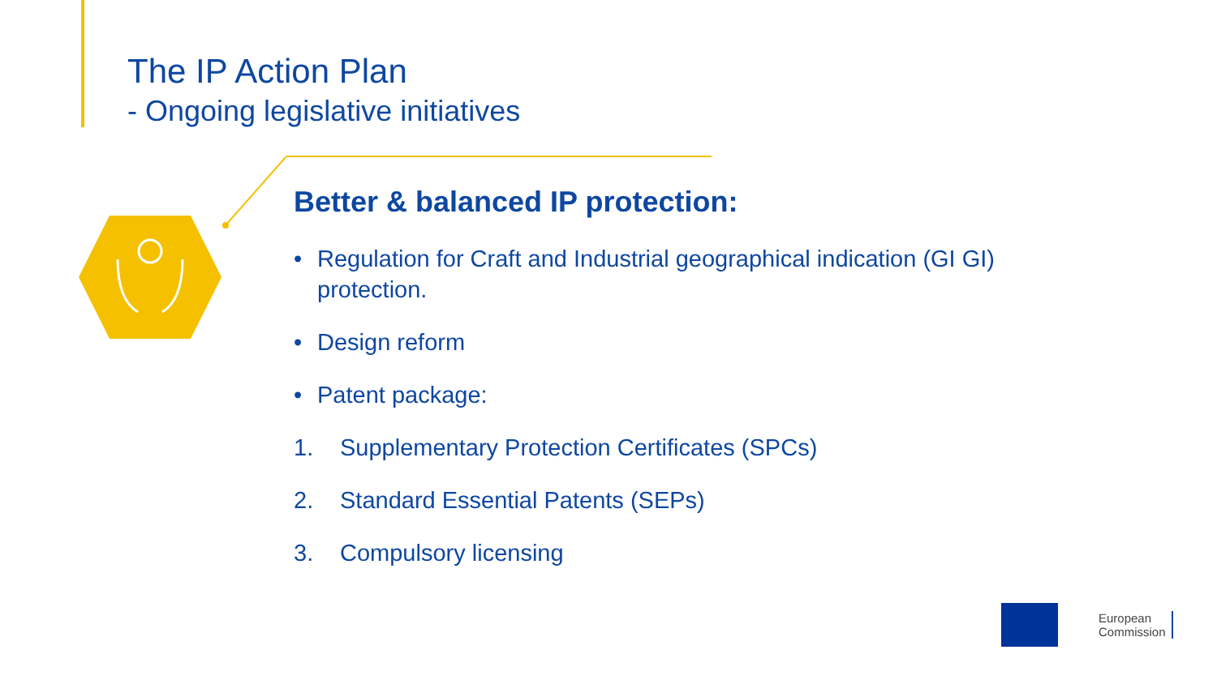The IP Action Plan
- Ongoing legislative initiatives
Better & balanced IP protection:
• Regulation for Craft and Industrial geographical indication (GI GI) protection.
• Design reform
• Patent package:
1. Supplementary Protection Certificates (SPCs)
2. Standard Essential Patents (SEPs)
3. Compulsory licensing
European
Commission